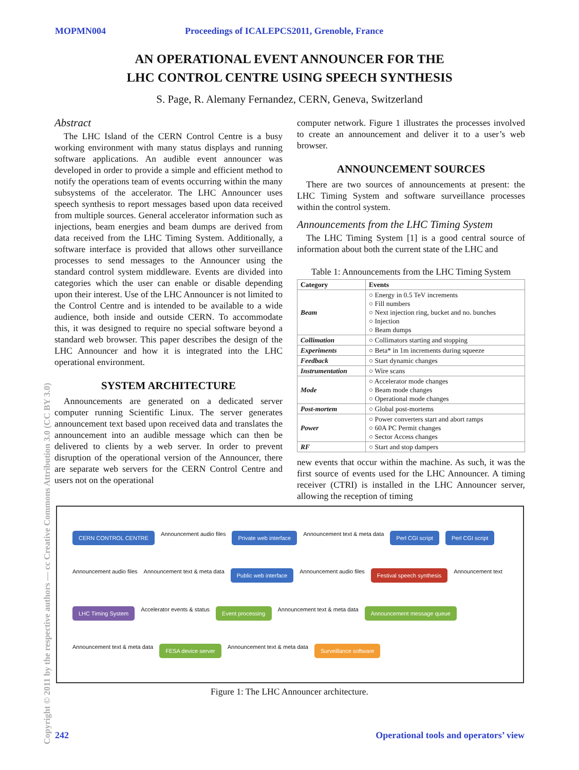MOPMN004 Proceedings of ICALEPCS2011, Grenoble, France
AN OPERATIONAL EVENT ANNOUNCER FOR THE
LHC CONTROL CENTRE USING SPEECH SYNTHESIS
S. Page, R. Alemany Fernandez, CERN, Geneva, Switzerland
Abstract
The LHC Island of the CERN Control Centre is a busy working environment with many status displays and running software applications. An audible event announcer was developed in order to provide a simple and efficient method to notify the operations team of events occurring within the many subsystems of the accelerator. The LHC Announcer uses speech synthesis to report messages based upon data received from multiple sources. General accelerator information such as injections, beam energies and beam dumps are derived from data received from the LHC Timing System. Additionally, a software interface is provided that allows other surveillance processes to send messages to the Announcer using the standard control system middleware. Events are divided into categories which the user can enable or disable depending upon their interest. Use of the LHC Announcer is not limited to the Control Centre and is intended to be available to a wide audience, both inside and outside CERN. To accommodate this, it was designed to require no special software beyond a standard web browser. This paper describes the design of the LHC Announcer and how it is integrated into the LHC operational environment.
SYSTEM ARCHITECTURE
Announcements are generated on a dedicated server computer running Scientific Linux. The server generates announcement text based upon received data and translates the announcement into an audible message which can then be delivered to clients by a web server. In order to prevent disruption of the operational version of the Announcer, there are separate web servers for the CERN Control Centre and users not on the operational
computer network. Figure 1 illustrates the processes involved to create an announcement and deliver it to a user’s web browser.
ANNOUNCEMENT SOURCES
There are two sources of announcements at present: the LHC Timing System and software surveillance processes within the control system.
Announcements from the LHC Timing System
The LHC Timing System [1] is a good central source of information about both the current state of the LHC and
Table 1: Announcements from the LHC Timing System
| Category | Events |
| --- | --- |
| Beam | ○ Energy in 0.5 TeV increments ○ Fill numbers ○ Next injection ring, bucket and no. bunches ○ Injection ○ Beam dumps |
| Collimation | ○ Collimators starting and stopping |
| Experiments | ○ Beta* in 1m increments during squeeze |
| Feedback | ○ Start dynamic changes |
| Instrumentation | ○ Wire scans |
| Mode | ○ Accelerator mode changes ○ Beam mode changes ○ Operational mode changes |
| Post-mortem | ○ Global post-mortems |
| Power | ○ Power converters start and abort ramps ○ 60A PC Permit changes ○ Sector Access changes |
| RF | ○ Start and stop dampers |
new events that occur within the machine. As such, it was the first source of events used for the LHC Announcer. A timing receiver (CTRI) is installed in the LHC Announcer server, allowing the reception of timing
CERN CONTROL CENTRE Announcement audio files Private web interface Announcement text & meta data Perl CGI script Perl CGI script Announcement audio files Announcement text & meta data Public web interface Announcement audio files Festival speech synthesis Announcement text LHC Timing System Accelerator events & status Event processing Announcement text & meta data Announcement message queue Announcement text & meta data FESA device server Announcement text & meta data Surveillance software
Figure 1: The LHC Announcer architecture.
242 Operational tools and operators’ view
Copyright © 2011 by the respective authors — cc Creative Commons Attribution 3.0 (CC BY 3.0)